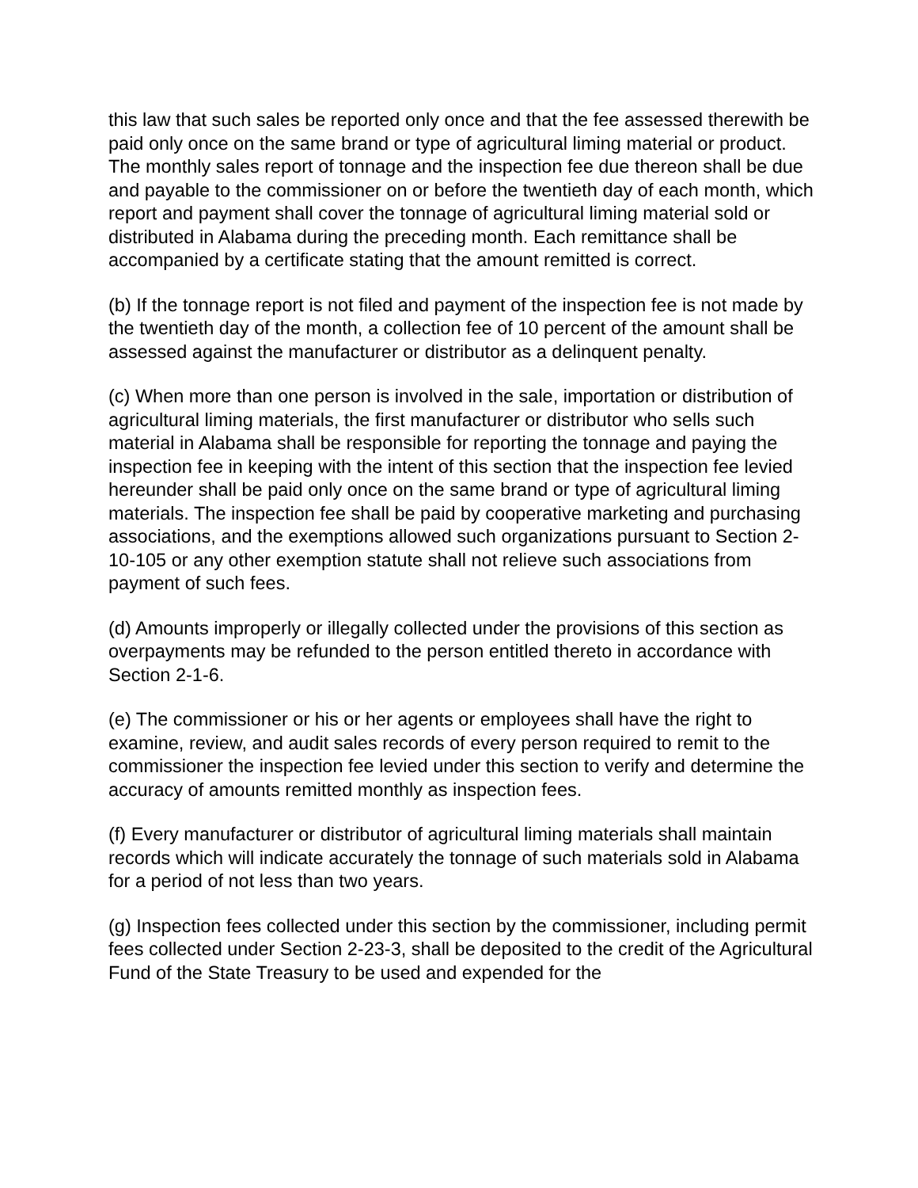this law that such sales be reported only once and that the fee assessed therewith be paid only once on the same brand or type of agricultural liming material or product. The monthly sales report of tonnage and the inspection fee due thereon shall be due and payable to the commissioner on or before the twentieth day of each month, which report and payment shall cover the tonnage of agricultural liming material sold or distributed in Alabama during the preceding month. Each remittance shall be accompanied by a certificate stating that the amount remitted is correct.
(b) If the tonnage report is not filed and payment of the inspection fee is not made by the twentieth day of the month, a collection fee of 10 percent of the amount shall be assessed against the manufacturer or distributor as a delinquent penalty.
(c) When more than one person is involved in the sale, importation or distribution of agricultural liming materials, the first manufacturer or distributor who sells such material in Alabama shall be responsible for reporting the tonnage and paying the inspection fee in keeping with the intent of this section that the inspection fee levied hereunder shall be paid only once on the same brand or type of agricultural liming materials. The inspection fee shall be paid by cooperative marketing and purchasing associations, and the exemptions allowed such organizations pursuant to Section 2-10-105 or any other exemption statute shall not relieve such associations from payment of such fees.
(d) Amounts improperly or illegally collected under the provisions of this section as overpayments may be refunded to the person entitled thereto in accordance with Section 2-1-6.
(e) The commissioner or his or her agents or employees shall have the right to examine, review, and audit sales records of every person required to remit to the commissioner the inspection fee levied under this section to verify and determine the accuracy of amounts remitted monthly as inspection fees.
(f) Every manufacturer or distributor of agricultural liming materials shall maintain records which will indicate accurately the tonnage of such materials sold in Alabama for a period of not less than two years.
(g) Inspection fees collected under this section by the commissioner, including permit fees collected under Section 2-23-3, shall be deposited to the credit of the Agricultural Fund of the State Treasury to be used and expended for the